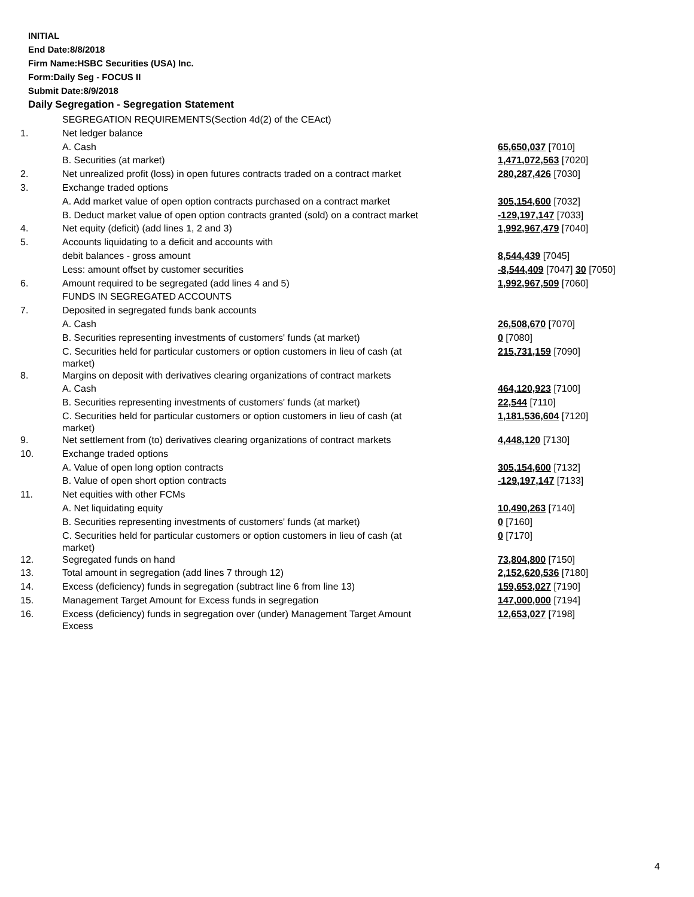INITIAL
End Date:8/8/2018
Firm Name:HSBC Securities (USA) Inc.
Form:Daily Seg - FOCUS II
Submit Date:8/9/2018
Daily Segregation - Segregation Statement
| | SEGREGATION REQUIREMENTS(Section 4d(2) of the CEAct) | |
| 1. | Net ledger balance | |
| | A. Cash | 65,650,037 [7010] |
| | B. Securities (at market) | 1,471,072,563 [7020] |
| 2. | Net unrealized profit (loss) in open futures contracts traded on a contract market | 280,287,426 [7030] |
| 3. | Exchange traded options | |
| | A. Add market value of open option contracts purchased on a contract market | 305,154,600 [7032] |
| | B. Deduct market value of open option contracts granted (sold) on a contract market | -129,197,147 [7033] |
| 4. | Net equity (deficit) (add lines 1, 2 and 3) | 1,992,967,479 [7040] |
| 5. | Accounts liquidating to a deficit and accounts with | |
| | debit balances - gross amount | 8,544,439 [7045] |
| | Less: amount offset by customer securities | -8,544,409 [7047] 30 [7050] |
| 6. | Amount required to be segregated (add lines 4 and 5) | 1,992,967,509 [7060] |
| | FUNDS IN SEGREGATED ACCOUNTS | |
| 7. | Deposited in segregated funds bank accounts | |
| | A. Cash | 26,508,670 [7070] |
| | B. Securities representing investments of customers' funds (at market) | 0 [7080] |
| | C. Securities held for particular customers or option customers in lieu of cash (at market) | 215,731,159 [7090] |
| 8. | Margins on deposit with derivatives clearing organizations of contract markets | |
| | A. Cash | 464,120,923 [7100] |
| | B. Securities representing investments of customers' funds (at market) | 22,544 [7110] |
| | C. Securities held for particular customers or option customers in lieu of cash (at market) | 1,181,536,604 [7120] |
| 9. | Net settlement from (to) derivatives clearing organizations of contract markets | 4,448,120 [7130] |
| 10. | Exchange traded options | |
| | A. Value of open long option contracts | 305,154,600 [7132] |
| | B. Value of open short option contracts | -129,197,147 [7133] |
| 11. | Net equities with other FCMs | |
| | A. Net liquidating equity | 10,490,263 [7140] |
| | B. Securities representing investments of customers' funds (at market) | 0 [7160] |
| | C. Securities held for particular customers or option customers in lieu of cash (at market) | 0 [7170] |
| 12. | Segregated funds on hand | 73,804,800 [7150] |
| 13. | Total amount in segregation (add lines 7 through 12) | 2,152,620,536 [7180] |
| 14. | Excess (deficiency) funds in segregation (subtract line 6 from line 13) | 159,653,027 [7190] |
| 15. | Management Target Amount for Excess funds in segregation | 147,000,000 [7194] |
| 16. | Excess (deficiency) funds in segregation over (under) Management Target Amount Excess | 12,653,027 [7198] |
4